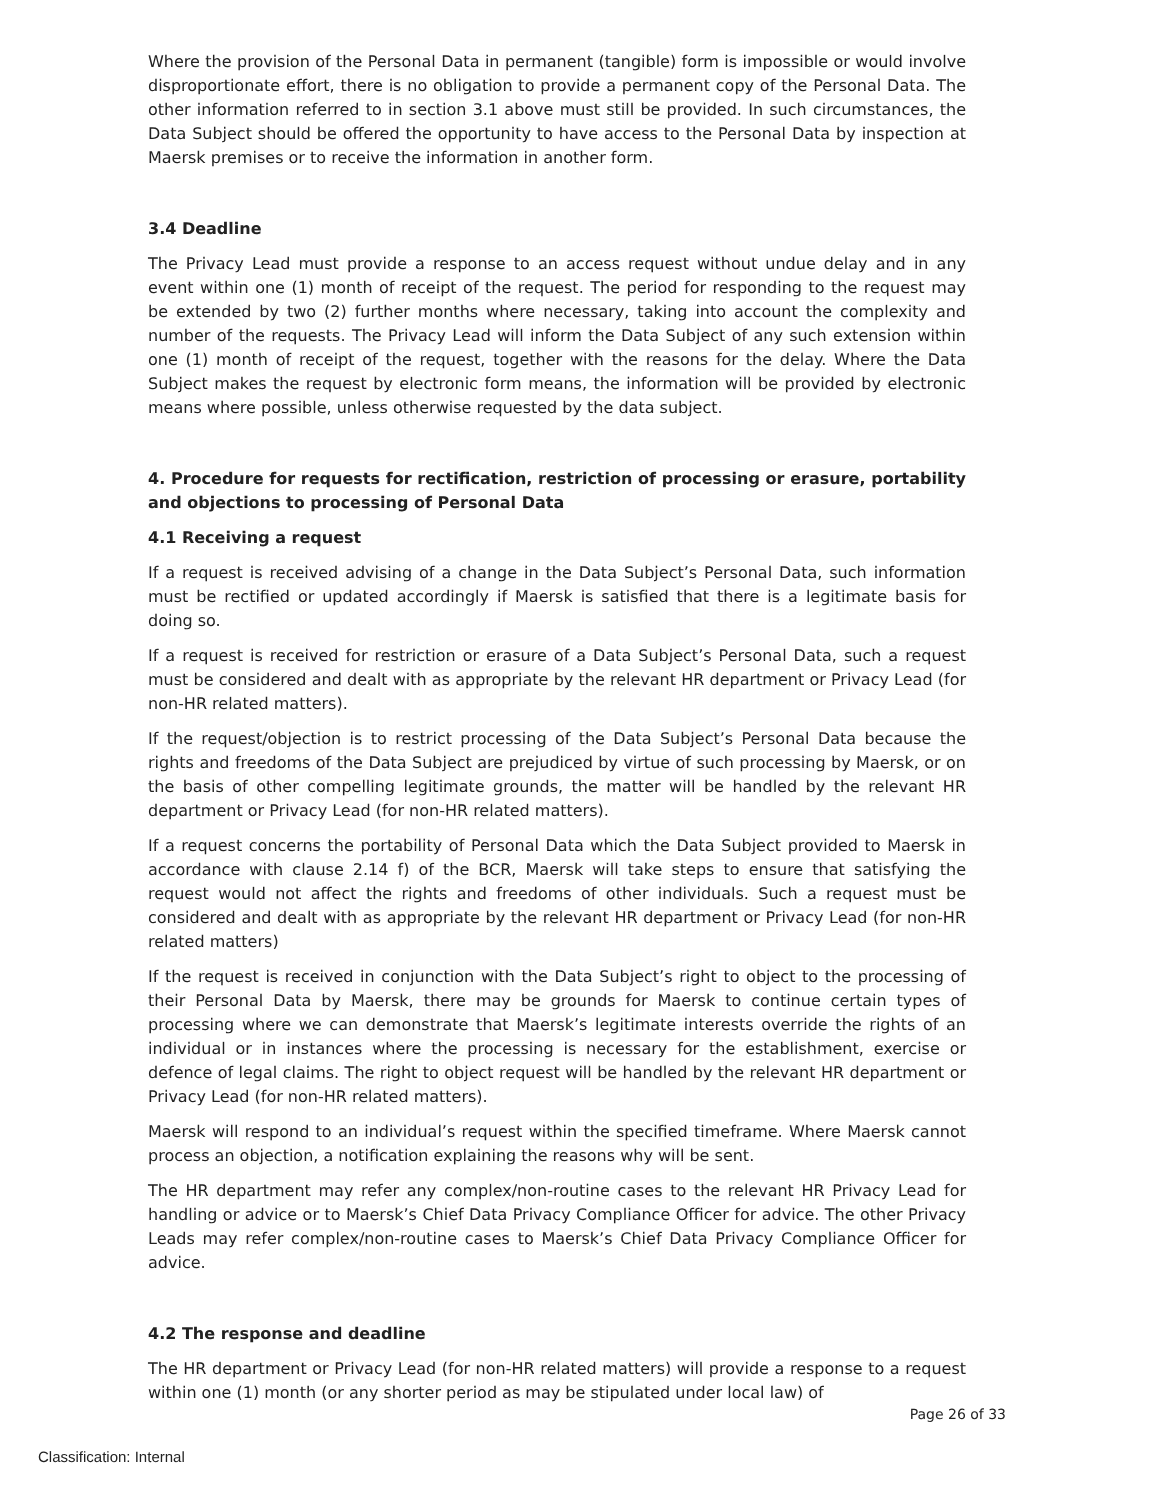Where the provision of the Personal Data in permanent (tangible) form is impossible or would involve disproportionate effort, there is no obligation to provide a permanent copy of the Personal Data. The other information referred to in section 3.1 above must still be provided. In such circumstances, the Data Subject should be offered the opportunity to have access to the Personal Data by inspection at Maersk premises or to receive the information in another form.
3.4 Deadline
The Privacy Lead must provide a response to an access request without undue delay and in any event within one (1) month of receipt of the request. The period for responding to the request may be extended by two (2) further months where necessary, taking into account the complexity and number of the requests. The Privacy Lead will inform the Data Subject of any such extension within one (1) month of receipt of the request, together with the reasons for the delay. Where the Data Subject makes the request by electronic form means, the information will be provided by electronic means where possible, unless otherwise requested by the data subject.
4. Procedure for requests for rectification, restriction of processing or erasure, portability and objections to processing of Personal Data
4.1 Receiving a request
If a request is received advising of a change in the Data Subject’s Personal Data, such information must be rectified or updated accordingly if Maersk is satisfied that there is a legitimate basis for doing so.
If a request is received for restriction or erasure of a Data Subject’s Personal Data, such a request must be considered and dealt with as appropriate by the relevant HR department or Privacy Lead (for non-HR related matters).
If the request/objection is to restrict processing of the Data Subject’s Personal Data because the rights and freedoms of the Data Subject are prejudiced by virtue of such processing by Maersk, or on the basis of other compelling legitimate grounds, the matter will be handled by the relevant HR department or Privacy Lead (for non-HR related matters).
If a request concerns the portability of Personal Data which the Data Subject provided to Maersk in accordance with clause 2.14 f) of the BCR, Maersk will take steps to ensure that satisfying the request would not affect the rights and freedoms of other individuals. Such a request must be considered and dealt with as appropriate by the relevant HR department or Privacy Lead (for non-HR related matters)
If the request is received in conjunction with the Data Subject’s right to object to the processing of their Personal Data by Maersk, there may be grounds for Maersk to continue certain types of processing where we can demonstrate that Maersk’s legitimate interests override the rights of an individual or in instances where the processing is necessary for the establishment, exercise or defence of legal claims. The right to object request will be handled by the relevant HR department or Privacy Lead (for non-HR related matters).
Maersk will respond to an individual’s request within the specified timeframe. Where Maersk cannot process an objection, a notification explaining the reasons why will be sent.
The HR department may refer any complex/non-routine cases to the relevant HR Privacy Lead for handling or advice or to Maersk’s Chief Data Privacy Compliance Officer for advice. The other Privacy Leads may refer complex/non-routine cases to Maersk’s Chief Data Privacy Compliance Officer for advice.
4.2 The response and deadline
The HR department or Privacy Lead (for non-HR related matters) will provide a response to a request within one (1) month (or any shorter period as may be stipulated under local law) of
Page 26 of 33
Classification: Internal